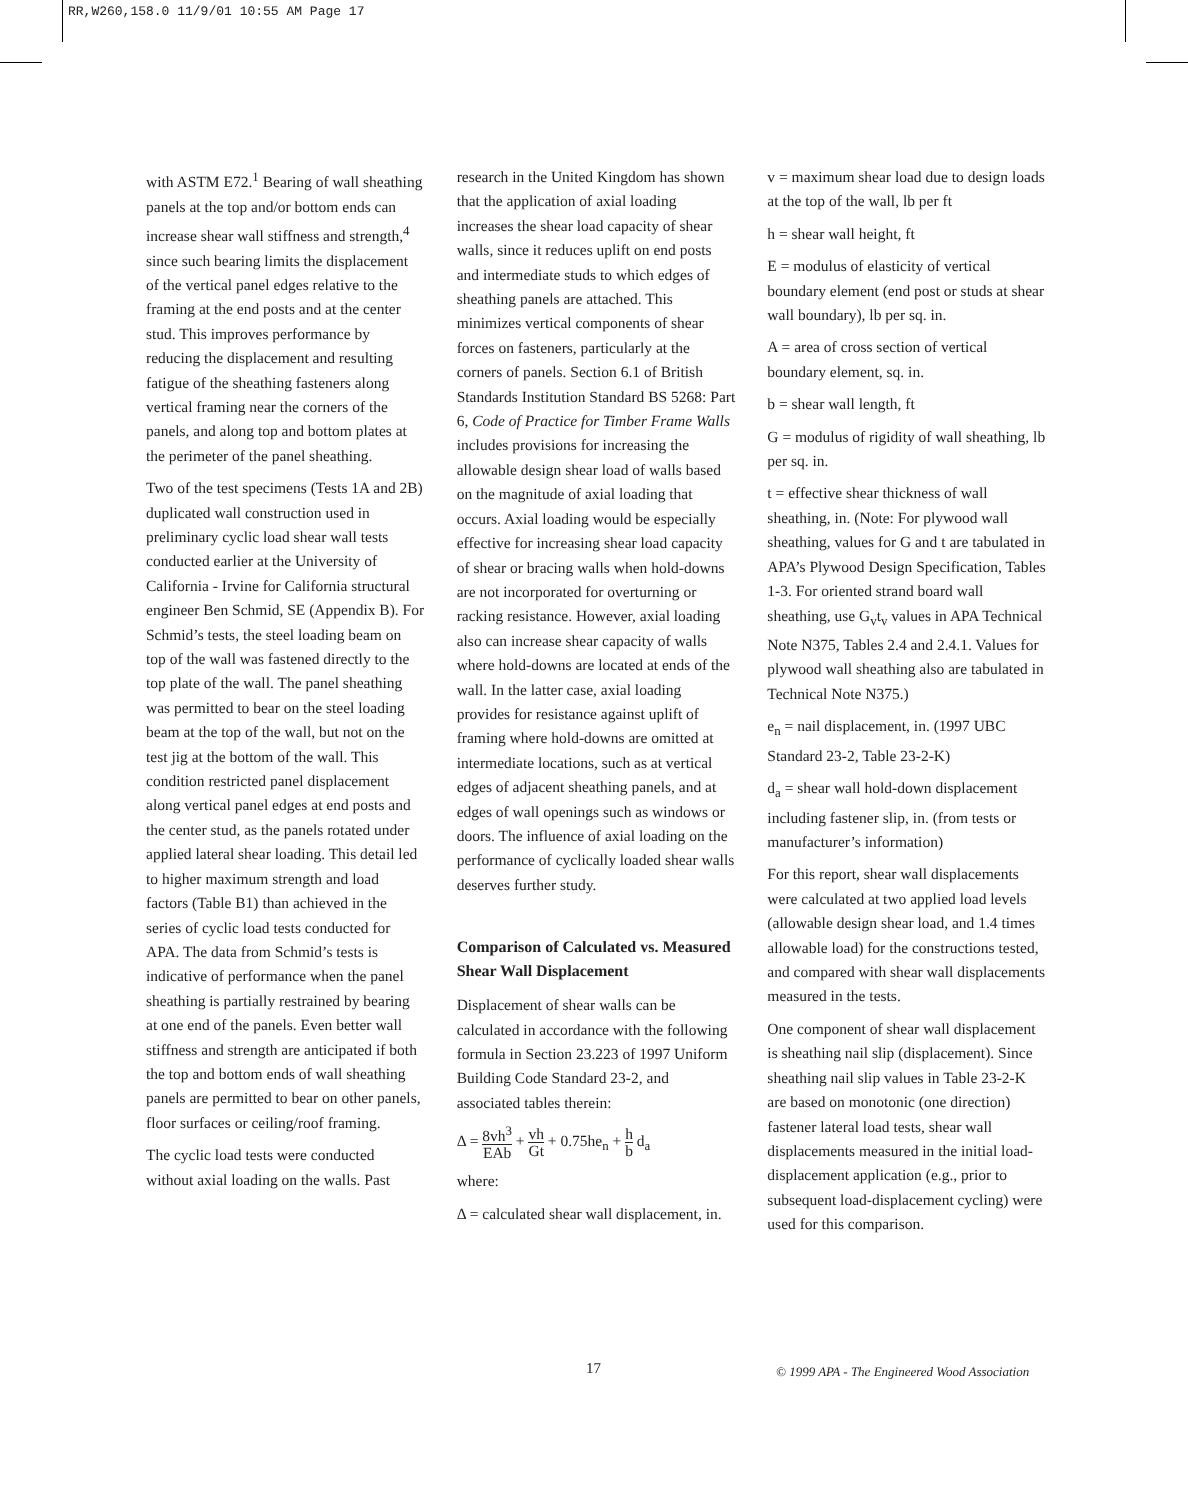RR,W260,158.0 11/9/01 10:55 AM Page 17
with ASTM E72.<sup>1</sup> Bearing of wall sheathing panels at the top and/or bottom ends can increase shear wall stiffness and strength,<sup>4</sup> since such bearing limits the displacement of the vertical panel edges relative to the framing at the end posts and at the center stud. This improves performance by reducing the displacement and resulting fatigue of the sheathing fasteners along vertical framing near the corners of the panels, and along top and bottom plates at the perimeter of the panel sheathing.
Two of the test specimens (Tests 1A and 2B) duplicated wall construction used in preliminary cyclic load shear wall tests conducted earlier at the University of California - Irvine for California structural engineer Ben Schmid, SE (Appendix B). For Schmid’s tests, the steel loading beam on top of the wall was fastened directly to the top plate of the wall. The panel sheathing was permitted to bear on the steel loading beam at the top of the wall, but not on the test jig at the bottom of the wall. This condition restricted panel displacement along vertical panel edges at end posts and the center stud, as the panels rotated under applied lateral shear loading. This detail led to higher maximum strength and load factors (Table B1) than achieved in the series of cyclic load tests conducted for APA. The data from Schmid’s tests is indicative of performance when the panel sheathing is partially restrained by bearing at one end of the panels. Even better wall stiffness and strength are anticipated if both the top and bottom ends of wall sheathing panels are permitted to bear on other panels, floor surfaces or ceiling/roof framing.
The cyclic load tests were conducted without axial loading on the walls. Past
research in the United Kingdom has shown that the application of axial loading increases the shear load capacity of shear walls, since it reduces uplift on end posts and intermediate studs to which edges of sheathing panels are attached. This minimizes vertical components of shear forces on fasteners, particularly at the corners of panels. Section 6.1 of British Standards Institution Standard BS 5268: Part 6, Code of Practice for Timber Frame Walls includes provisions for increasing the allowable design shear load of walls based on the magnitude of axial loading that occurs. Axial loading would be especially effective for increasing shear load capacity of shear or bracing walls when hold-downs are not incorporated for overturning or racking resistance. However, axial loading also can increase shear capacity of walls where hold-downs are located at ends of the wall. In the latter case, axial loading provides for resistance against uplift of framing where hold-downs are omitted at intermediate locations, such as at vertical edges of adjacent sheathing panels, and at edges of wall openings such as windows or doors. The influence of axial loading on the performance of cyclically loaded shear walls deserves further study.
Comparison of Calculated vs. Measured Shear Wall Displacement
Displacement of shear walls can be calculated in accordance with the following formula in Section 23.223 of 1997 Uniform Building Code Standard 23-2, and associated tables therein:
Δ = 8vh<sup>3</sup> EAb + vh Gt + 0.75he<sub>n</sub> + h b d<sub>a</sub>
where:
Δ = calculated shear wall displacement, in.
v = maximum shear load due to design loads at the top of the wall, lb per ft
h = shear wall height, ft
E = modulus of elasticity of vertical boundary element (end post or studs at shear wall boundary), lb per sq. in.
A = area of cross section of vertical boundary element, sq. in.
b = shear wall length, ft
G = modulus of rigidity of wall sheathing, lb per sq. in.
t = effective shear thickness of wall sheathing, in. (Note: For plywood wall sheathing, values for G and t are tabulated in APA’s Plywood Design Specification, Tables 1-3. For oriented strand board wall sheathing, use G<sub>v</sub>t<sub>v</sub> values in APA Technical Note N375, Tables 2.4 and 2.4.1. Values for plywood wall sheathing also are tabulated in Technical Note N375.)
e<sub>n</sub> = nail displacement, in. (1997 UBC Standard 23-2, Table 23-2-K)
d<sub>a</sub> = shear wall hold-down displacement including fastener slip, in. (from tests or manufacturer’s information)
For this report, shear wall displacements were calculated at two applied load levels (allowable design shear load, and 1.4 times allowable load) for the constructions tested, and compared with shear wall displacements measured in the tests.
One component of shear wall displacement is sheathing nail slip (displacement). Since sheathing nail slip values in Table 23-2-K are based on monotonic (one direction) fastener lateral load tests, shear wall displacements measured in the initial load-displacement application (e.g., prior to subsequent load-displacement cycling) were used for this comparison.
17 © 1999 APA - The Engineered Wood Association